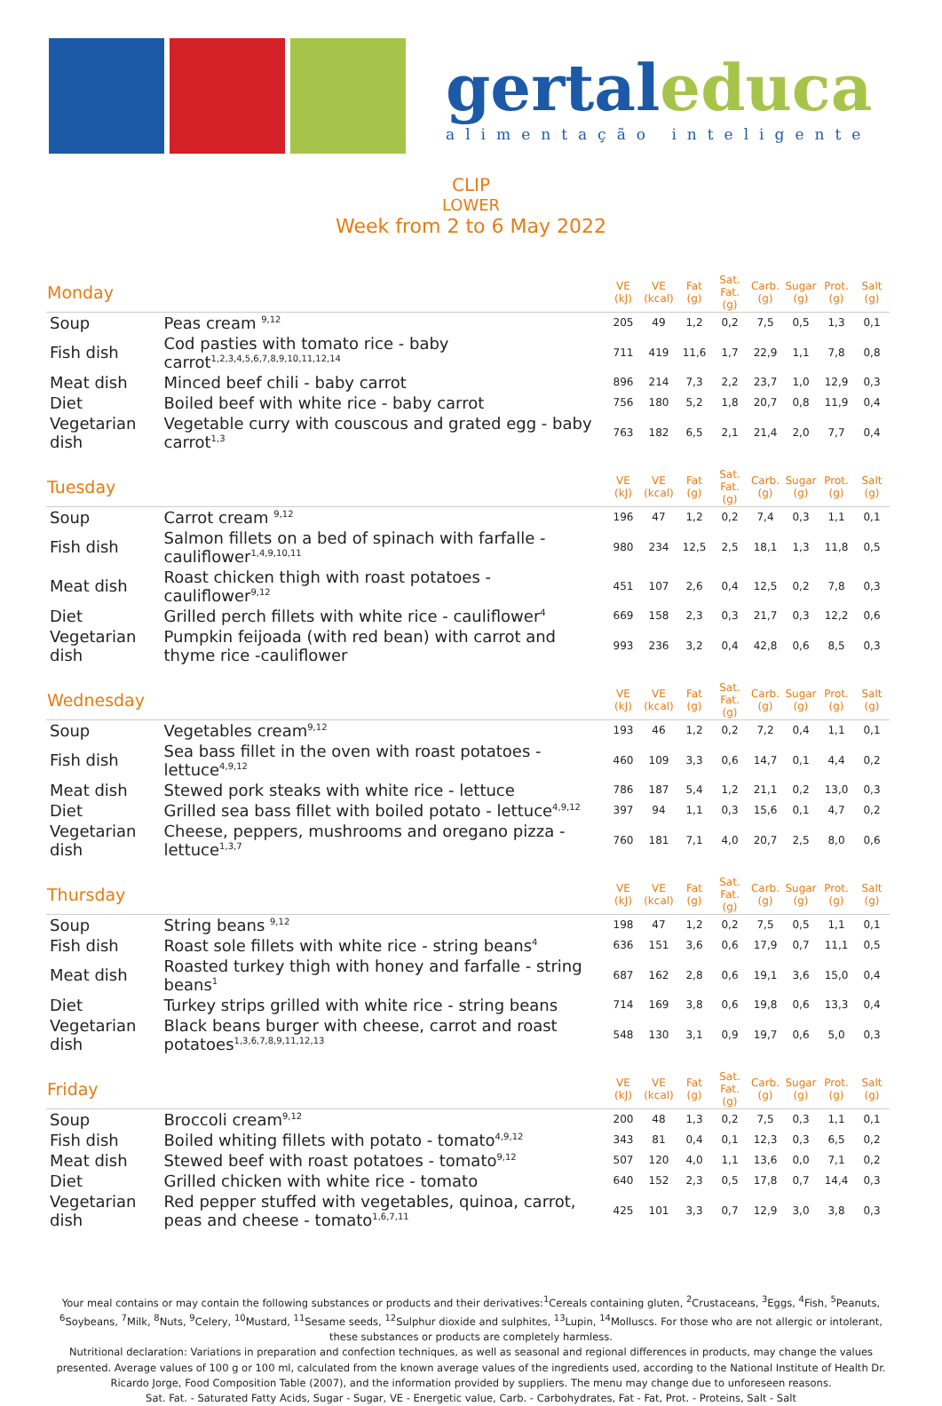gertal educa
alimentação inteligente
CLIP
LOWER
Week from 2 to 6 May 2022
| Monday | | VE (kJ) | VE (kcal) | Fat (g) | Sat. Fat. (g) | Carb. (g) | Sugar (g) | Prot. (g) | Salt (g) |
| --- | --- | --- | --- | --- | --- | --- | --- | --- | --- |
| Soup | Peas cream <sup>9,12</sup> | 205 | 49 | 1,2 | 0,2 | 7,5 | 0,5 | 1,3 | 0,1 |
| Fish dish | Cod pasties with tomato rice - baby carrot<sup>1,2,3,4,5,6,7,8,9,10,11,12,14</sup> | 711 | 419 | 11,6 | 1,7 | 22,9 | 1,1 | 7,8 | 0,8 |
| Meat dish | Minced beef chili - baby carrot | 896 | 214 | 7,3 | 2,2 | 23,7 | 1,0 | 12,9 | 0,3 |
| Diet | Boiled beef with white rice - baby carrot | 756 | 180 | 5,2 | 1,8 | 20,7 | 0,8 | 11,9 | 0,4 |
| Vegetarian dish | Vegetable curry with couscous and grated egg - baby carrot<sup>1,3</sup> | 763 | 182 | 6,5 | 2,1 | 21,4 | 2,0 | 7,7 | 0,4 |
| Tuesday | | VE (kJ) | VE (kcal) | Fat (g) | Sat. Fat. (g) | Carb. (g) | Sugar (g) | Prot. (g) | Salt (g) |
| Soup | Carrot cream <sup>9,12</sup> | 196 | 47 | 1,2 | 0,2 | 7,4 | 0,3 | 1,1 | 0,1 |
| Fish dish | Salmon fillets on a bed of spinach with farfalle - cauliflower<sup>1,4,9,10,11</sup> | 980 | 234 | 12,5 | 2,5 | 18,1 | 1,3 | 11,8 | 0,5 |
| Meat dish | Roast chicken thigh with roast potatoes - cauliflower<sup>9,12</sup> | 451 | 107 | 2,6 | 0,4 | 12,5 | 0,2 | 7,8 | 0,3 |
| Diet | Grilled perch fillets with white rice - cauliflower<sup>4</sup> | 669 | 158 | 2,3 | 0,3 | 21,7 | 0,3 | 12,2 | 0,6 |
| Vegetarian dish | Pumpkin feijoada (with red bean) with carrot and thyme rice -cauliflower | 993 | 236 | 3,2 | 0,4 | 42,8 | 0,6 | 8,5 | 0,3 |
| Wednesday | | VE (kJ) | VE (kcal) | Fat (g) | Sat. Fat. (g) | Carb. (g) | Sugar (g) | Prot. (g) | Salt (g) |
| Soup | Vegetables cream<sup>9,12</sup> | 193 | 46 | 1,2 | 0,2 | 7,2 | 0,4 | 1,1 | 0,1 |
| Fish dish | Sea bass fillet in the oven with roast potatoes - lettuce<sup>4,9,12</sup> | 460 | 109 | 3,3 | 0,6 | 14,7 | 0,1 | 4,4 | 0,2 |
| Meat dish | Stewed pork steaks with white rice - lettuce | 786 | 187 | 5,4 | 1,2 | 21,1 | 0,2 | 13,0 | 0,3 |
| Diet | Grilled sea bass fillet with boiled potato - lettuce<sup>4,9,12</sup> | 397 | 94 | 1,1 | 0,3 | 15,6 | 0,1 | 4,7 | 0,2 |
| Vegetarian dish | Cheese, peppers, mushrooms and oregano pizza - lettuce<sup>1,3,7</sup> | 760 | 181 | 7,1 | 4,0 | 20,7 | 2,5 | 8,0 | 0,6 |
| Thursday | | VE (kJ) | VE (kcal) | Fat (g) | Sat. Fat. (g) | Carb. (g) | Sugar (g) | Prot. (g) | Salt (g) |
| Soup | String beans <sup>9,12</sup> | 198 | 47 | 1,2 | 0,2 | 7,5 | 0,5 | 1,1 | 0,1 |
| Fish dish | Roast sole fillets with white rice - string beans<sup>4</sup> | 636 | 151 | 3,6 | 0,6 | 17,9 | 0,7 | 11,1 | 0,5 |
| Meat dish | Roasted turkey thigh with honey and farfalle - string beans<sup>1</sup> | 687 | 162 | 2,8 | 0,6 | 19,1 | 3,6 | 15,0 | 0,4 |
| Diet | Turkey strips grilled with white rice - string beans | 714 | 169 | 3,8 | 0,6 | 19,8 | 0,6 | 13,3 | 0,4 |
| Vegetarian dish | Black beans burger with cheese, carrot and roast potatoes<sup>1,3,6,7,8,9,11,12,13</sup> | 548 | 130 | 3,1 | 0,9 | 19,7 | 0,6 | 5,0 | 0,3 |
| Friday | | VE (kJ) | VE (kcal) | Fat (g) | Sat. Fat. (g) | Carb. (g) | Sugar (g) | Prot. (g) | Salt (g) |
| Soup | Broccoli cream<sup>9,12</sup> | 200 | 48 | 1,3 | 0,2 | 7,5 | 0,3 | 1,1 | 0,1 |
| Fish dish | Boiled whiting fillets with potato - tomato<sup>4,9,12</sup> | 343 | 81 | 0,4 | 0,1 | 12,3 | 0,3 | 6,5 | 0,2 |
| Meat dish | Stewed beef with roast potatoes - tomato<sup>9,12</sup> | 507 | 120 | 4,0 | 1,1 | 13,6 | 0,0 | 7,1 | 0,2 |
| Diet | Grilled chicken with white rice - tomato | 640 | 152 | 2,3 | 0,5 | 17,8 | 0,7 | 14,4 | 0,3 |
| Vegetarian dish | Red pepper stuffed with vegetables, quinoa, carrot, peas and cheese - tomato<sup>1,6,7,11</sup> | 425 | 101 | 3,3 | 0,7 | 12,9 | 3,0 | 3,8 | 0,3 |
Your meal contains or may contain the following substances or products and their derivatives:<sup>1</sup>Cereals containing gluten, <sup>2</sup>Crustaceans, <sup>3</sup>Eggs, <sup>4</sup>Fish, <sup>5</sup>Peanuts, <sup>6</sup>Soybeans, <sup>7</sup>Milk, <sup>8</sup>Nuts, <sup>9</sup>Celery, <sup>10</sup>Mustard, <sup>11</sup>Sesame seeds, <sup>12</sup>Sulphur dioxide and sulphites, <sup>13</sup>Lupin, <sup>14</sup>Molluscs. For those who are not allergic or intolerant, these substances or products are completely harmless.
Nutritional declaration: Variations in preparation and confection techniques, as well as seasonal and regional differences in products, may change the values presented. Average values of 100 g or 100 ml, calculated from the known average values of the ingredients used, according to the National Institute of Health Dr. Ricardo Jorge, Food Composition Table (2007), and the information provided by suppliers. The menu may change due to unforeseen reasons.
Sat. Fat. - Saturated Fatty Acids, Sugar - Sugar, VE - Energetic value, Carb. - Carbohydrates, Fat - Fat, Prot. - Proteins, Salt - Salt